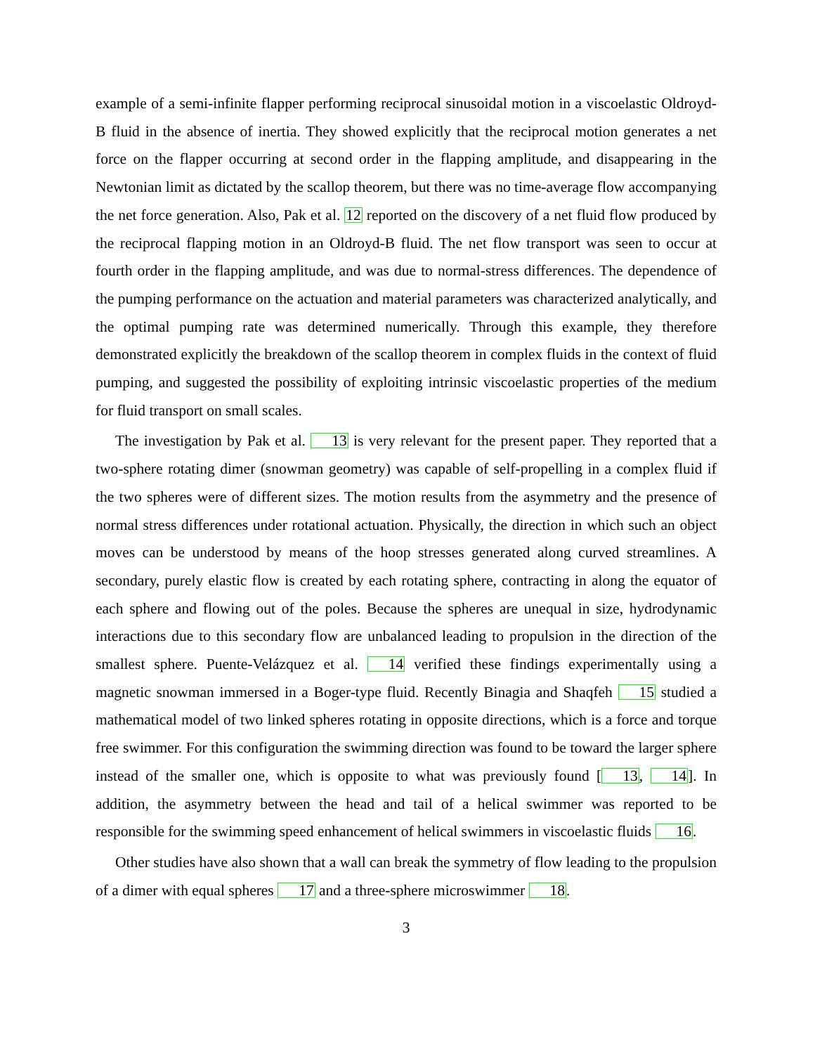example of a semi-infinite flapper performing reciprocal sinusoidal motion in a viscoelastic Oldroyd-B fluid in the absence of inertia. They showed explicitly that the reciprocal motion generates a net force on the flapper occurring at second order in the flapping amplitude, and disappearing in the Newtonian limit as dictated by the scallop theorem, but there was no time-average flow accompanying the net force generation. Also, Pak et al. 12 reported on the discovery of a net fluid flow produced by the reciprocal flapping motion in an Oldroyd-B fluid. The net flow transport was seen to occur at fourth order in the flapping amplitude, and was due to normal-stress differences. The dependence of the pumping performance on the actuation and material parameters was characterized analytically, and the optimal pumping rate was determined numerically. Through this example, they therefore demonstrated explicitly the breakdown of the scallop theorem in complex fluids in the context of fluid pumping, and suggested the possibility of exploiting intrinsic viscoelastic properties of the medium for fluid transport on small scales.
The investigation by Pak et al. 13 is very relevant for the present paper. They reported that a two-sphere rotating dimer (snowman geometry) was capable of self-propelling in a complex fluid if the two spheres were of different sizes. The motion results from the asymmetry and the presence of normal stress differences under rotational actuation. Physically, the direction in which such an object moves can be understood by means of the hoop stresses generated along curved streamlines. A secondary, purely elastic flow is created by each rotating sphere, contracting in along the equator of each sphere and flowing out of the poles. Because the spheres are unequal in size, hydrodynamic interactions due to this secondary flow are unbalanced leading to propulsion in the direction of the smallest sphere. Puente-Velázquez et al. 14 verified these findings experimentally using a magnetic snowman immersed in a Boger-type fluid. Recently Binagia and Shaqfeh 15 studied a mathematical model of two linked spheres rotating in opposite directions, which is a force and torque free swimmer. For this configuration the swimming direction was found to be toward the larger sphere instead of the smaller one, which is opposite to what was previously found [13, 14]. In addition, the asymmetry between the head and tail of a helical swimmer was reported to be responsible for the swimming speed enhancement of helical swimmers in viscoelastic fluids 16.
Other studies have also shown that a wall can break the symmetry of flow leading to the propulsion of a dimer with equal spheres 17 and a three-sphere microswimmer 18.
3